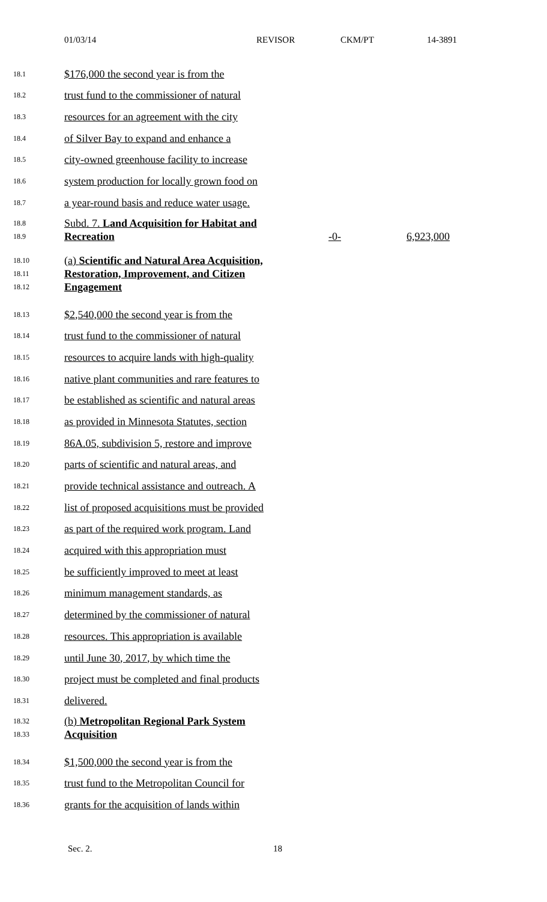01/03/14 REVISOR CKM/PT 14-3891
18.1
$176,000 the second year is from the
18.2
trust fund to the commissioner of natural
18.3
resources for an agreement with the city
18.4
of Silver Bay to expand and enhance a
18.5
city-owned greenhouse facility to increase
18.6
system production for locally grown food on
18.7
a year-round basis and reduce water usage.
18.8
18.9
Subd. 7. Land Acquisition for Habitat and Recreation
-0-
6,923,000
18.10
18.11
18.12
(a) Scientific and Natural Area Acquisition, Restoration, Improvement, and Citizen Engagement
18.13
$2,540,000 the second year is from the
18.14
trust fund to the commissioner of natural
18.15
resources to acquire lands with high-quality
18.16
native plant communities and rare features to
18.17
be established as scientific and natural areas
18.18
as provided in Minnesota Statutes, section
18.19
86A.05, subdivision 5, restore and improve
18.20
parts of scientific and natural areas, and
18.21
provide technical assistance and outreach. A
18.22
list of proposed acquisitions must be provided
18.23
as part of the required work program. Land
18.24
acquired with this appropriation must
18.25
be sufficiently improved to meet at least
18.26
minimum management standards, as
18.27
determined by the commissioner of natural
18.28
resources. This appropriation is available
18.29
until June 30, 2017, by which time the
18.30
project must be completed and final products
18.31
delivered.
18.32
18.33
(b) Metropolitan Regional Park System Acquisition
18.34
$1,500,000 the second year is from the
18.35
trust fund to the Metropolitan Council for
18.36
grants for the acquisition of lands within
Sec. 2. 18